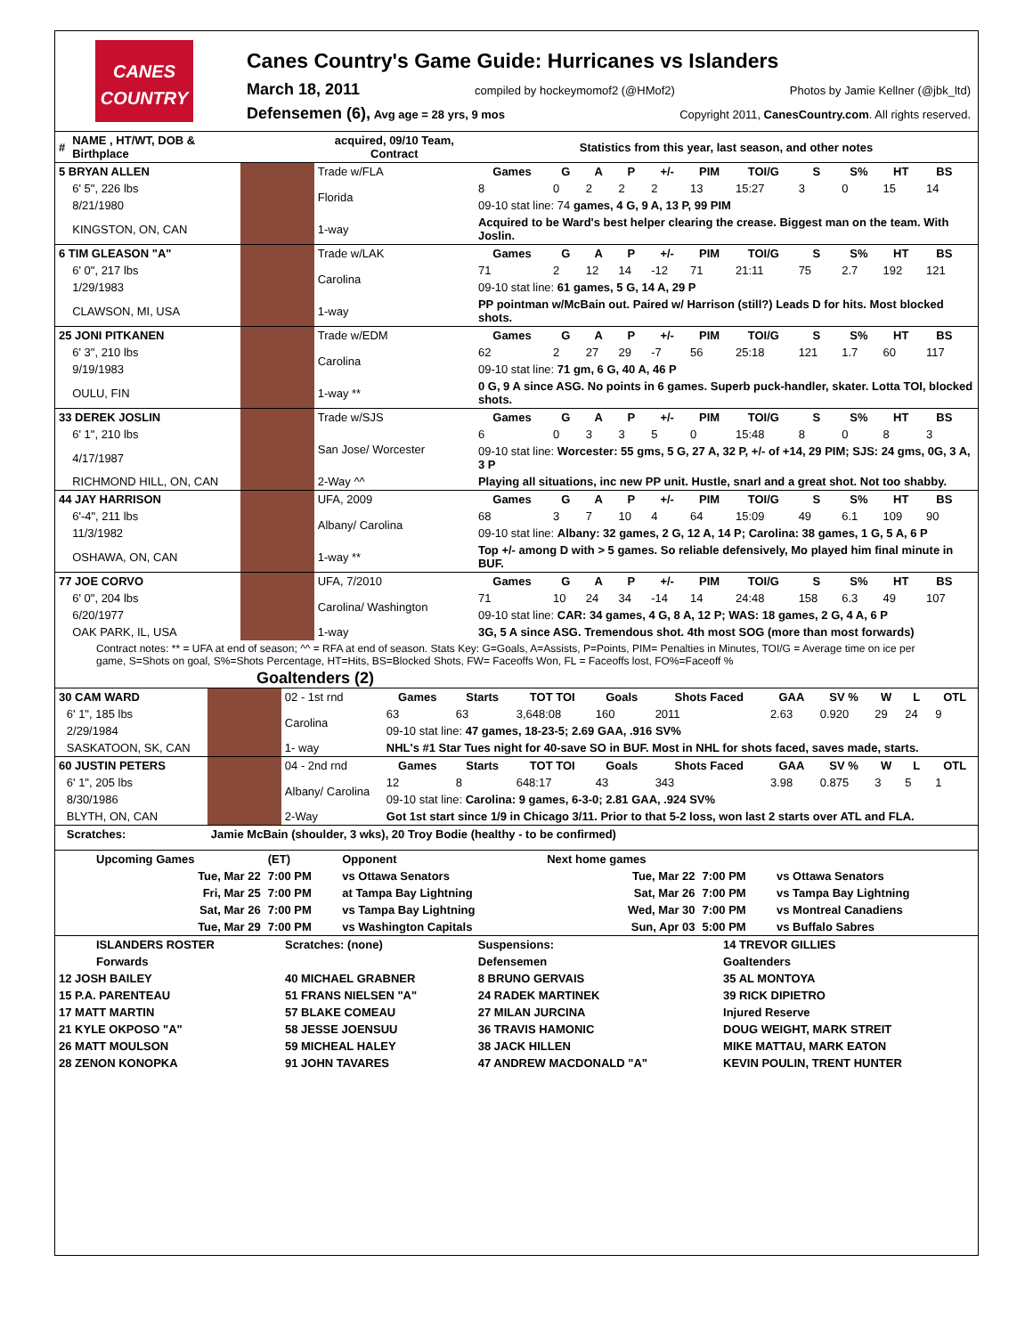CANES COUNTRY
Canes Country's Game Guide: Hurricanes vs Islanders
March 18, 2011 compiled by hockeymomof2 (@HMof2) Photos by Jamie Kellner (@jbk_ltd)
Defensemen (6), Avg age = 28 yrs, 9 mos Copyright 2011, CanesCountry.com. All rights reserved.
| # | NAME , HT/WT, DOB & Birthplace | | acquired, 09/10 Team, Contract | Statistics from this year, last season, and other notes | | | | | | | | | | | |
| --- | --- | --- | --- | --- | --- | --- | --- | --- | --- | --- | --- | --- | --- | --- | --- |
| 5 BRYAN ALLEN | | | Trade w/FLA | Games | G | A | P | +/- | PIM | TOI/G | S | S% | HT | BS | |
| | 6' 5", 226 lbs | | Florida | 8 | 0 | 2 | 2 | 2 | 13 | 15:27 | 3 | 0 | 15 | 14 | |
| | 8/21/1980 | | | 09-10 stat line: 74 games, 4 G, 9 A, 13 P, 99 PIM | | | | | | | | | | | |
| | KINGSTON, ON, CAN | | 1-way | Acquired to be Ward's best helper clearing the crease. Biggest man on the team. With Joslin. | | | | | | | | | | | |
| 6 TIM GLEASON "A" | | | Trade w/LAK | Games | G | A | P | +/- | PIM | TOI/G | S | S% | HT | BS | |
| | 6' 0", 217 lbs | | Carolina | 71 | 2 | 12 | 14 | -12 | 71 | 21:11 | 75 | 2.7 | 192 | 121 | |
| | 1/29/1983 | | | 09-10 stat line: 61 games, 5 G, 14 A, 29 P | | | | | | | | | | | |
| | CLAWSON, MI, USA | | 1-way | PP pointman w/McBain out. Paired w/ Harrison (still?) Leads D for hits. Most blocked shots. | | | | | | | | | | | |
| 25 JONI PITKANEN | | | Trade w/EDM | Games | G | A | P | +/- | PIM | TOI/G | S | S% | HT | BS | |
| | 6' 3", 210 lbs | | Carolina | 62 | 2 | 27 | 29 | -7 | 56 | 25:18 | 121 | 1.7 | 60 | 117 | |
| | 9/19/1983 | | | 09-10 stat line: 71 gm, 6 G, 40 A, 46 P | | | | | | | | | | | |
| | OULU, FIN | | 1-way ** | 0 G, 9 A since ASG. No points in 6 games. Superb puck-handler, skater. Lotta TOI, blocked shots. | | | | | | | | | | | |
| 33 DEREK JOSLIN | | | Trade w/SJS | Games | G | A | P | +/- | PIM | TOI/G | S | S% | HT | BS | |
| | 6' 1", 210 lbs | | San Jose/ Worcester | 6 | 0 | 3 | 3 | 5 | 0 | 15:48 | 8 | 0 | 8 | 3 | |
| | 4/17/1987 | | | 09-10 stat line: Worcester: 55 gms, 5 G, 27 A, 32 P, +/- of +14, 29 PIM; SJS: 24 gms, 0G, 3 A, 3 P | | | | | | | | | | | |
| | RICHMOND HILL, ON, CAN | | 2-Way ^^ | Playing all situations, inc new PP unit. Hustle, snarl and a great shot. Not too shabby. | | | | | | | | | | | |
| 44 JAY HARRISON | | | UFA, 2009 | Games | G | A | P | +/- | PIM | TOI/G | S | S% | HT | BS | |
| | 6'-4", 211 lbs | | Albany/ Carolina | 68 | 3 | 7 | 10 | 4 | 64 | 15:09 | 49 | 6.1 | 109 | 90 | |
| | 11/3/1982 | | | 09-10 stat line: Albany: 32 games, 2 G, 12 A, 14 P; Carolina: 38 games, 1 G, 5 A, 6 P | | | | | | | | | | | |
| | OSHAWA, ON, CAN | | 1-way ** | Top +/- among D with > 5 games. So reliable defensively, Mo played him final minute in BUF. | | | | | | | | | | | |
| 77 JOE CORVO | | | UFA, 7/2010 | Games | G | A | P | +/- | PIM | TOI/G | S | S% | HT | BS | |
| | 6' 0", 204 lbs | | Carolina/ Washington | 71 | 10 | 24 | 34 | -14 | 14 | 24:48 | 158 | 6.3 | 49 | 107 | |
| | 6/20/1977 | | | 09-10 stat line: CAR: 34 games, 4 G, 8 A, 12 P; WAS: 18 games, 2 G, 4 A, 6 P | | | | | | | | | | | |
| | OAK PARK, IL, USA | | 1-way | 3G, 5 A since ASG. Tremendous shot. 4th most SOG (more than most forwards) | | | | | | | | | | | |
Contract notes: ** = UFA at end of season; ^^ = RFA at end of season. Stats Key: G=Goals, A=Assists, P=Points, PIM= Penalties in Minutes, TOI/G = Average time on ice per game, S=Shots on goal, S%=Shots Percentage, HT=Hits, BS=Blocked Shots, FW= Faceoffs Won, FL = Faceoffs lost, FO%=Faceoff %
Goaltenders (2)
| 30 CAM WARD | | | 02 - 1st rnd | Games | Starts | TOT TOI | Goals | Shots Faced | GAA | SV % | W | L | OTL |
| | 6' 1", 185 lbs | | Carolina | 63 | 63 | 3,648:08 | 160 | 2011 | 2.63 | 0.920 | 29 | 24 | 9 |
| | 2/29/1984 | | | 09-10 stat line: 47 games, 18-23-5; 2.69 GAA, .916 SV% | | | | | | | | | |
| | SASKATOON, SK, CAN | | 1- way | NHL's #1 Star Tues night for 40-save SO in BUF. Most in NHL for shots faced, saves made, starts. | | | | | | | | | |
| 60 JUSTIN PETERS | | | 04 - 2nd rnd | Games | Starts | TOT TOI | Goals | Shots Faced | GAA | SV % | W | L | OTL |
| | 6' 1", 205 lbs | | Albany/ Carolina | 12 | 8 | 648:17 | 43 | 343 | 3.98 | 0.875 | 3 | 5 | 1 |
| | 8/30/1986 | | | 09-10 stat line: Carolina: 9 games, 6-3-0; 2.81 GAA, .924 SV% | | | | | | | | | |
| | BLYTH, ON, CAN | | 2-Way | Got 1st start since 1/9 in Chicago 3/11. Prior to that 5-2 loss, won last 2 starts over ATL and FLA. | | | | | | | | | |
| | Scratches: | Jamie McBain (shoulder, 3 wks), 20 Troy Bodie (healthy - to be confirmed) | | | | | | | | | | | |
| Upcoming Games | (ET) | Opponent | Next home games | | |
| Tue, Mar 22 | 7:00 PM | vs Ottawa Senators | Tue, Mar 22 | 7:00 PM | vs Ottawa Senators |
| Fri, Mar 25 | 7:00 PM | at Tampa Bay Lightning | Sat, Mar 26 | 7:00 PM | vs Tampa Bay Lightning |
| Sat, Mar 26 | 7:00 PM | vs Tampa Bay Lightning | Wed, Mar 30 | 7:00 PM | vs Montreal Canadiens |
| Tue, Mar 29 | 7:00 PM | vs Washington Capitals | Sun, Apr 03 | 5:00 PM | vs Buffalo Sabres |
| ISLANDERS ROSTER | Scratches: (none) | Suspensions: | 14 TREVOR GILLIES |
| Forwards | | Defensemen | Goaltenders |
| 12 JOSH BAILEY | 40 MICHAEL GRABNER | 8 BRUNO GERVAIS | 35 AL MONTOYA |
| 15 P.A. PARENTEAU | 51 FRANS NIELSEN "A" | 24 RADEK MARTINEK | 39 RICK DIPIETRO |
| 17 MATT MARTIN | 57 BLAKE COMEAU | 27 MILAN JURCINA | Injured Reserve |
| 21 KYLE OKPOSO "A" | 58 JESSE JOENSUU | 36 TRAVIS HAMONIC | DOUG WEIGHT, MARK STREIT |
| 26 MATT MOULSON | 59 MICHEAL HALEY | 38 JACK HILLEN | MIKE MATTAU, MARK EATON |
| 28 ZENON KONOPKA | 91 JOHN TAVARES | 47 ANDREW MACDONALD "A" | KEVIN POULIN, TRENT HUNTER |